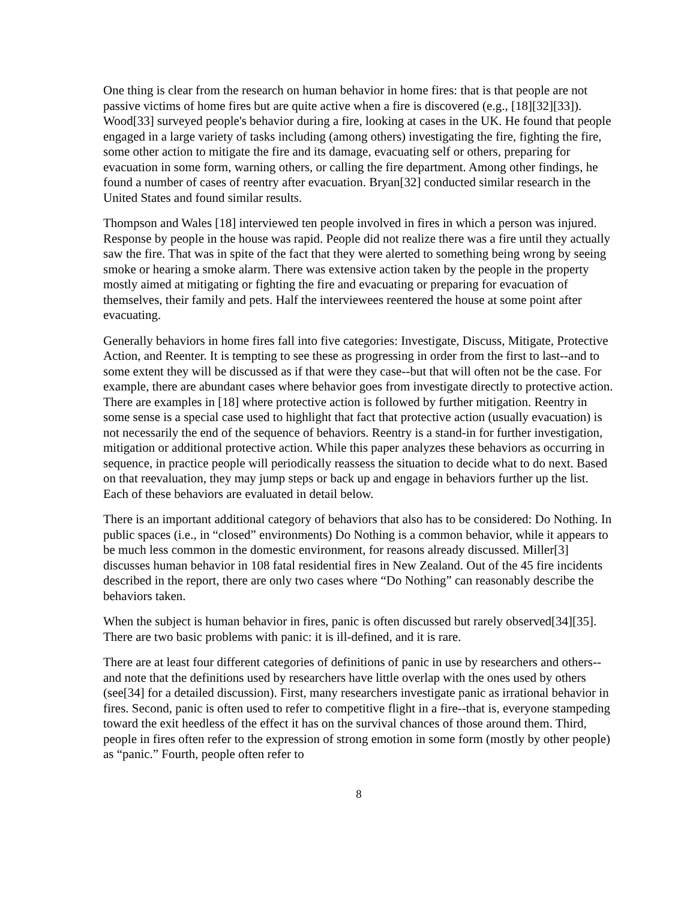One thing is clear from the research on human behavior in home fires: that is that people are not passive victims of home fires but are quite active when a fire is discovered (e.g., [18][32][33]). Wood[33] surveyed people's behavior during a fire, looking at cases in the UK. He found that people engaged in a large variety of tasks including (among others) investigating the fire, fighting the fire, some other action to mitigate the fire and its damage, evacuating self or others, preparing for evacuation in some form, warning others, or calling the fire department. Among other findings, he found a number of cases of reentry after evacuation. Bryan[32] conducted similar research in the United States and found similar results.
Thompson and Wales [18] interviewed ten people involved in fires in which a person was injured. Response by people in the house was rapid. People did not realize there was a fire until they actually saw the fire. That was in spite of the fact that they were alerted to something being wrong by seeing smoke or hearing a smoke alarm. There was extensive action taken by the people in the property mostly aimed at mitigating or fighting the fire and evacuating or preparing for evacuation of themselves, their family and pets. Half the interviewees reentered the house at some point after evacuating.
Generally behaviors in home fires fall into five categories: Investigate, Discuss, Mitigate, Protective Action, and Reenter. It is tempting to see these as progressing in order from the first to last--and to some extent they will be discussed as if that were they case--but that will often not be the case. For example, there are abundant cases where behavior goes from investigate directly to protective action. There are examples in [18] where protective action is followed by further mitigation. Reentry in some sense is a special case used to highlight that fact that protective action (usually evacuation) is not necessarily the end of the sequence of behaviors. Reentry is a stand-in for further investigation, mitigation or additional protective action. While this paper analyzes these behaviors as occurring in sequence, in practice people will periodically reassess the situation to decide what to do next. Based on that reevaluation, they may jump steps or back up and engage in behaviors further up the list. Each of these behaviors are evaluated in detail below.
There is an important additional category of behaviors that also has to be considered: Do Nothing. In public spaces (i.e., in “closed” environments) Do Nothing is a common behavior, while it appears to be much less common in the domestic environment, for reasons already discussed. Miller[3] discusses human behavior in 108 fatal residential fires in New Zealand. Out of the 45 fire incidents described in the report, there are only two cases where “Do Nothing” can reasonably describe the behaviors taken.
When the subject is human behavior in fires, panic is often discussed but rarely observed[34][35]. There are two basic problems with panic: it is ill-defined, and it is rare.
There are at least four different categories of definitions of panic in use by researchers and others--and note that the definitions used by researchers have little overlap with the ones used by others (see[34] for a detailed discussion). First, many researchers investigate panic as irrational behavior in fires. Second, panic is often used to refer to competitive flight in a fire--that is, everyone stampeding toward the exit heedless of the effect it has on the survival chances of those around them. Third, people in fires often refer to the expression of strong emotion in some form (mostly by other people) as “panic.” Fourth, people often refer to
8